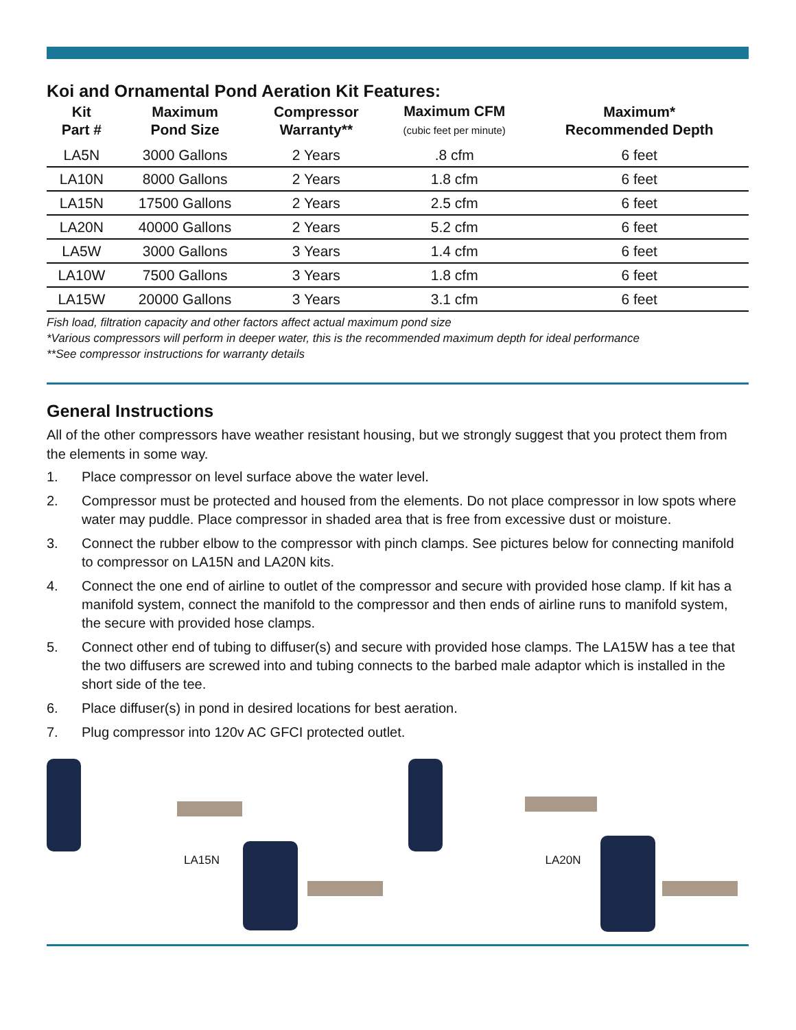Koi and Ornamental Pond Aeration Kit Features:
| Kit Part # | Maximum Pond Size | Compressor Warranty** | Maximum CFM (cubic feet per minute) | Maximum* Recommended Depth |
| --- | --- | --- | --- | --- |
| LA5N | 3000 Gallons | 2 Years | .8 cfm | 6 feet |
| LA10N | 8000 Gallons | 2 Years | 1.8 cfm | 6 feet |
| LA15N | 17500 Gallons | 2 Years | 2.5 cfm | 6 feet |
| LA20N | 40000 Gallons | 2 Years | 5.2 cfm | 6 feet |
| LA5W | 3000 Gallons | 3 Years | 1.4 cfm | 6 feet |
| LA10W | 7500 Gallons | 3 Years | 1.8 cfm | 6 feet |
| LA15W | 20000 Gallons | 3 Years | 3.1 cfm | 6 feet |
Fish load, filtration capacity and other factors affect actual maximum pond size
*Various compressors will perform in deeper water, this is the recommended maximum depth for ideal performance
**See compressor instructions for warranty details
General Instructions
All of the other compressors have weather resistant housing, but we strongly suggest that you protect them from the elements in some way.
1. Place compressor on level surface above the water level.
2. Compressor must be protected and housed from the elements. Do not place compressor in low spots where water may puddle. Place compressor in shaded area that is free from excessive dust or moisture.
3. Connect the rubber elbow to the compressor with pinch clamps. See pictures below for connecting manifold to compressor on LA15N and LA20N kits.
4. Connect the one end of airline to outlet of the compressor and secure with provided hose clamp. If kit has a manifold system, connect the manifold to the compressor and then ends of airline runs to manifold system, the secure with provided hose clamps.
5. Connect other end of tubing to diffuser(s) and secure with provided hose clamps. The LA15W has a tee that the two diffusers are screwed into and tubing connects to the barbed male adaptor which is installed in the short side of the tee.
6. Place diffuser(s) in pond in desired locations for best aeration.
7. Plug compressor into 120v AC GFCI protected outlet.
LA15N
LA20N